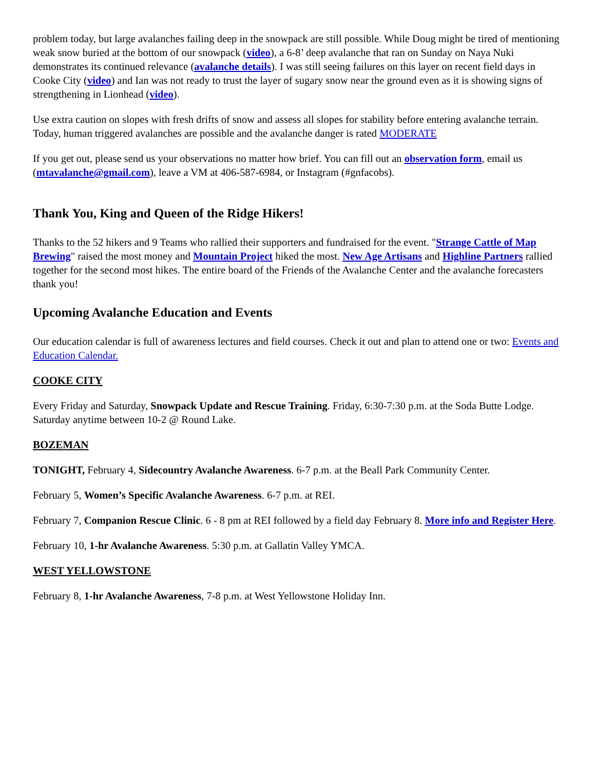problem today, but large avalanches failing deep in the snowpack are still possible. While Doug might be tired of mentioning weak snow buried at the bottom of our snowpack (video), a 6-8’ deep avalanche that ran on Sunday on Naya Nuki demonstrates its continued relevance (avalanche details). I was still seeing failures on this layer on recent field days in Cooke City (video) and Ian was not ready to trust the layer of sugary snow near the ground even as it is showing signs of strengthening in Lionhead (video).
Use extra caution on slopes with fresh drifts of snow and assess all slopes for stability before entering avalanche terrain. Today, human triggered avalanches are possible and the avalanche danger is rated MODERATE
If you get out, please send us your observations no matter how brief. You can fill out an observation form, email us (mtavalanche@gmail.com), leave a VM at 406-587-6984, or Instagram (#gnfacobs).
Thank You, King and Queen of the Ridge Hikers!
Thanks to the 52 hikers and 9 Teams who rallied their supporters and fundraised for the event. "Strange Cattle of Map Brewing" raised the most money and Mountain Project hiked the most. New Age Artisans and Highline Partners rallied together for the second most hikes. The entire board of the Friends of the Avalanche Center and the avalanche forecasters thank you!
Upcoming Avalanche Education and Events
Our education calendar is full of awareness lectures and field courses. Check it out and plan to attend one or two: Events and Education Calendar.
COOKE CITY
Every Friday and Saturday, Snowpack Update and Rescue Training. Friday, 6:30-7:30 p.m. at the Soda Butte Lodge. Saturday anytime between 10-2 @ Round Lake.
BOZEMAN
TONIGHT, February 4, Sidecountry Avalanche Awareness. 6-7 p.m. at the Beall Park Community Center.
February 5, Women’s Specific Avalanche Awareness. 6-7 p.m. at REI.
February 7, Companion Rescue Clinic. 6 - 8 pm at REI followed by a field day February 8. More info and Register Here.
February 10, 1-hr Avalanche Awareness. 5:30 p.m. at Gallatin Valley YMCA.
WEST YELLOWSTONE
February 8, 1-hr Avalanche Awareness, 7-8 p.m. at West Yellowstone Holiday Inn.